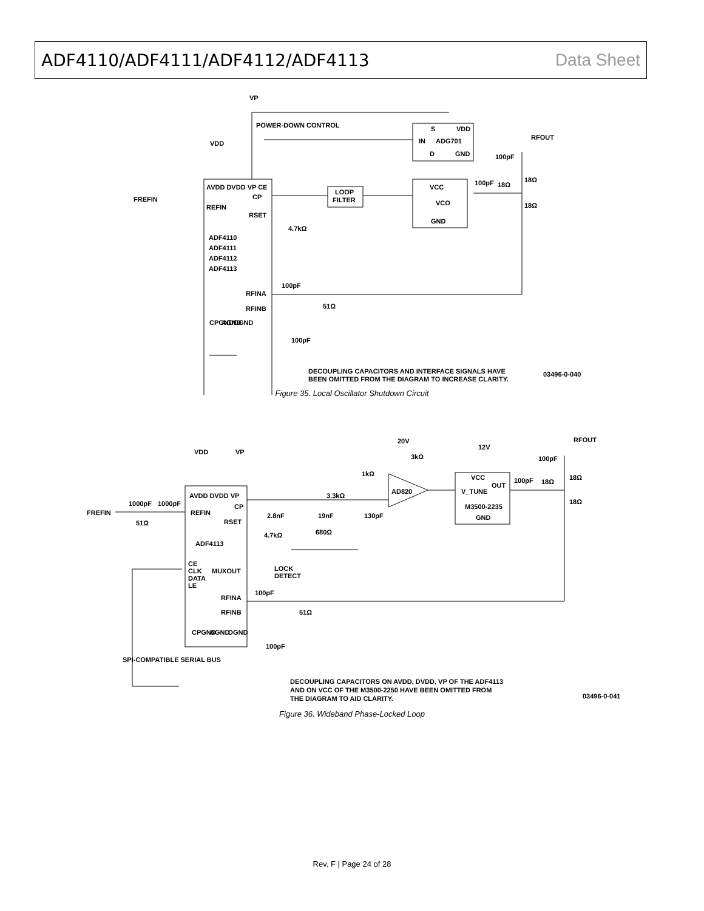ADF4110/ADF4111/ADF4112/ADF4113
Data Sheet
VP
POWER-DOWN CONTROL
S
VDD
IN
ADG701
D
GND
RFOUT
100pF
VDD
18Ω
100pF
18Ω
18Ω
VCC
VCO
GND
LOOP
FILTER
AVDD DVDD VP CE
CP
FREFIN
REFIN
RSET
4.7kΩ
ADF4110
ADF4111
ADF4112
ADF4113
100pF
RFINA
RFINB
51Ω
CPGND
AGND
DGND
100pF
DECOUPLING CAPACITORS AND INTERFACE SIGNALS HAVE
BEEN OMITTED FROM THE DIAGRAM TO INCREASE CLARITY.
03496-0-040
Figure 35. Local Oscillator Shutdown Circuit
20V
3kΩ
12V
RFOUT
100pF
VDD
VP
1kΩ
AD820
3.3kΩ
VCC
OUT
V_TUNE
M3500-2235
GND
100pF
18Ω
18Ω
18Ω
AVDD DVDD VP
CP
1000pF
1000pF
FREFIN
REFIN
51Ω
RSET
2.8nF
19nF
130pF
680Ω
4.7kΩ
ADF4113
CE
CLK
DATA
LE
MUXOUT
LOCK
DETECT
100pF
RFINA
RFINB
51Ω
CPGND
AGND
DGND
100pF
SPI-COMPATIBLE SERIAL BUS
DECOUPLING CAPACITORS ON AVDD, DVDD, VP OF THE ADF4113
AND ON VCC OF THE M3500-2250 HAVE BEEN OMITTED FROM
THE DIAGRAM TO AID CLARITY.
03496-0-041
Figure 36. Wideband Phase-Locked Loop
Rev. F | Page 24 of 28